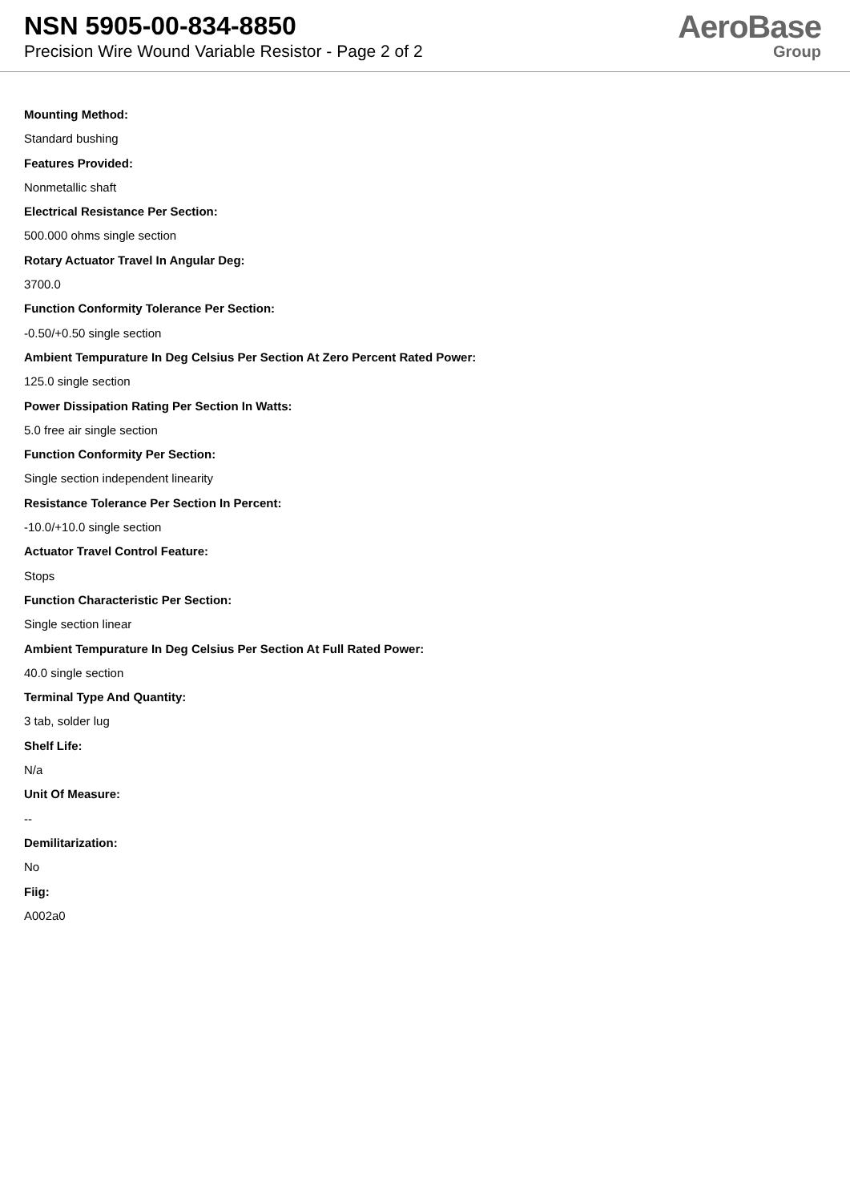NSN 5905-00-834-8850
Precision Wire Wound Variable Resistor - Page 2 of 2
AeroBase
Group
Mounting Method:
Standard bushing
Features Provided:
Nonmetallic shaft
Electrical Resistance Per Section:
500.000 ohms single section
Rotary Actuator Travel In Angular Deg:
3700.0
Function Conformity Tolerance Per Section:
-0.50/+0.50 single section
Ambient Tempurature In Deg Celsius Per Section At Zero Percent Rated Power:
125.0 single section
Power Dissipation Rating Per Section In Watts:
5.0 free air single section
Function Conformity Per Section:
Single section independent linearity
Resistance Tolerance Per Section In Percent:
-10.0/+10.0 single section
Actuator Travel Control Feature:
Stops
Function Characteristic Per Section:
Single section linear
Ambient Tempurature In Deg Celsius Per Section At Full Rated Power:
40.0 single section
Terminal Type And Quantity:
3 tab, solder lug
Shelf Life:
N/a
Unit Of Measure:
--
Demilitarization:
No
Fiig:
A002a0